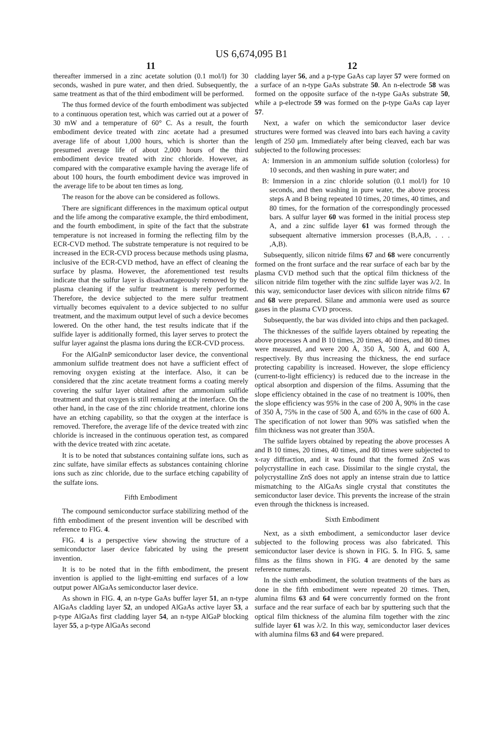US 6,674,095 B1
11 12
thereafter immersed in a zinc acetate solution (0.1 mol/l) for 30 seconds, washed in pure water, and then dried. Subsequently, the same treatment as that of the third embodiment will be performed.
The thus formed device of the fourth embodiment was subjected to a continuous operation test, which was carried out at a power of 30 mW and a temperature of 60° C. As a result, the fourth embodiment device treated with zinc acetate had a presumed average life of about 1,000 hours, which is shorter than the presumed average life of about 2,000 hours of the third embodiment device treated with zinc chloride. However, as compared with the comparative example having the average life of about 100 hours, the fourth embodiment device was improved in the average life to be about ten times as long.
The reason for the above can be considered as follows.
There are significant differences in the maximum optical output and the life among the comparative example, the third embodiment, and the fourth embodiment, in spite of the fact that the substrate temperature is not increased in forming the reflecting film by the ECR-CVD method. The substrate temperature is not required to be increased in the ECR-CVD process because methods using plasma, inclusive of the ECR-CVD method, have an effect of cleaning the surface by plasma. However, the aforementioned test results indicate that the sulfur layer is disadvantageously removed by the plasma cleaning if the sulfur treatment is merely performed. Therefore, the device subjected to the mere sulfur treatment virtually becomes equivalent to a device subjected to no sulfur treatment, and the maximum output level of such a device becomes lowered. On the other hand, the test results indicate that if the sulfide layer is additionally formed, this layer serves to protect the sulfur layer against the plasma ions during the ECR-CVD process.
For the AlGaInP semiconductor laser device, the conventional ammonium sulfide treatment does not have a sufficient effect of removing oxygen existing at the interface. Also, it can be considered that the zinc acetate treatment forms a coating merely covering the sulfur layer obtained after the ammonium sulfide treatment and that oxygen is still remaining at the interface. On the other hand, in the case of the zinc chloride treatment, chlorine ions have an etching capability, so that the oxygen at the interface is removed. Therefore, the average life of the device treated with zinc chloride is increased in the continuous operation test, as compared with the device treated with zinc acetate.
It is to be noted that substances containing sulfate ions, such as zinc sulfate, have similar effects as substances containing chlorine ions such as zinc chloride, due to the surface etching capability of the sulfate ions.
Fifth Embodiment
The compound semiconductor surface stabilizing method of the fifth embodiment of the present invention will be described with reference to FIG. 4.
FIG. 4 is a perspective view showing the structure of a semiconductor laser device fabricated by using the present invention.
It is to be noted that in the fifth embodiment, the present invention is applied to the light-emitting end surfaces of a low output power AlGaAs semiconductor laser device.
As shown in FIG. 4, an n-type GaAs buffer layer 51, an n-type AlGaAs cladding layer 52, an undoped AlGaAs active layer 53, a p-type AlGaAs first cladding layer 54, an n-type AlGaP blocking layer 55, a p-type AlGaAs second
cladding layer 56, and a p-type GaAs cap layer 57 were formed on a surface of an n-type GaAs substrate 50. An n-electrode 58 was formed on the opposite surface of the n-type GaAs substrate 50, while a p-electrode 59 was formed on the p-type GaAs cap layer 57.
Next, a wafer on which the semiconductor laser device structures were formed was cleaved into bars each having a cavity length of 250 μm. Immediately after being cleaved, each bar was subjected to the following processes:
A: Immersion in an ammonium sulfide solution (colorless) for 10 seconds, and then washing in pure water; and
B: Immersion in a zinc chloride solution (0.1 mol/l) for 10 seconds, and then washing in pure water, the above process steps A and B being repeated 10 times, 20 times, 40 times, and 80 times, for the formation of the correspondingly processed bars. A sulfur layer 60 was formed in the initial process step A, and a zinc sulfide layer 61 was formed through the subsequent alternative immersion processes (B,A,B, . . . ,A,B).
Subsequently, silicon nitride films 67 and 68 were concurrently formed on the front surface and the rear surface of each bar by the plasma CVD method such that the optical film thickness of the silicon nitride film together with the zinc sulfide layer was λ/2. In this way, semiconductor laser devices with silicon nitride films 67 and 68 were prepared. Silane and ammonia were used as source gases in the plasma CVD process.
Subsequently, the bar was divided into chips and then packaged.
The thicknesses of the sulfide layers obtained by repeating the above processes A and B 10 times, 20 times, 40 times, and 80 times were measured, and were 200 Å, 350 Å, 500 Å, and 600 Å, respectively. By thus increasing the thickness, the end surface protecting capability is increased. However, the slope efficiency (current-to-light efficiency) is reduced due to the increase in the optical absorption and dispersion of the films. Assuming that the slope efficiency obtained in the case of no treatment is 100%, then the slope efficiency was 95% in the case of 200 Å, 90% in the case of 350 Å, 75% in the case of 500 Å, and 65% in the case of 600 Å. The specification of not lower than 90% was satisfied when the film thickness was not greater than 350Å.
The sulfide layers obtained by repeating the above processes A and B 10 times, 20 times, 40 times, and 80 times were subjected to x-ray diffraction, and it was found that the formed ZnS was polycrystalline in each case. Dissimilar to the single crystal, the polycrystalline ZnS does not apply an intense strain due to lattice mismatching to the AlGaAs single crystal that constitutes the semiconductor laser device. This prevents the increase of the strain even through the thickness is increased.
Sixth Embodiment
Next, as a sixth embodiment, a semiconductor laser device subjected to the following process was also fabricated. This semiconductor laser device is shown in FIG. 5. In FIG. 5, same films as the films shown in FIG. 4 are denoted by the same reference numerals.
In the sixth embodiment, the solution treatments of the bars as done in the fifth embodiment were repeated 20 times. Then, alumina films 63 and 64 were concurrently formed on the front surface and the rear surface of each bar by sputtering such that the optical film thickness of the alumina film together with the zinc sulfide layer 61 was λ/2. In this way, semiconductor laser devices with alumina films 63 and 64 were prepared.